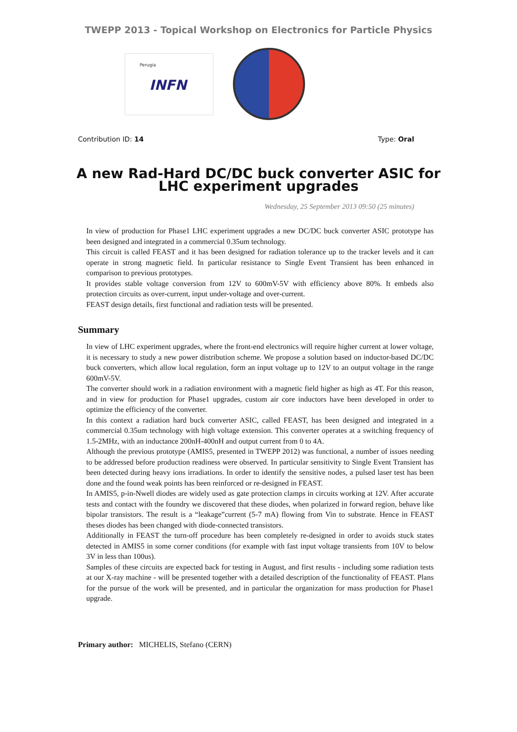TWEPP 2013 - Topical Workshop on Electronics for Particle Physics
Perugia
INFN
Contribution ID: 14 Type: Oral
A new Rad-Hard DC/DC buck converter ASIC for
LHC experiment upgrades
Wednesday, 25 September 2013 09:50 (25 minutes)
In view of production for Phase1 LHC experiment upgrades a new DC/DC buck converter ASIC prototype has been designed and integrated in a commercial 0.35um technology.
This circuit is called FEAST and it has been designed for radiation tolerance up to the tracker levels and it can operate in strong magnetic field. In particular resistance to Single Event Transient has been enhanced in comparison to previous prototypes.
It provides stable voltage conversion from 12V to 600mV-5V with efficiency above 80%. It embeds also protection circuits as over-current, input under-voltage and over-current.
FEAST design details, first functional and radiation tests will be presented.
Summary
In view of LHC experiment upgrades, where the front-end electronics will require higher current at lower voltage, it is necessary to study a new power distribution scheme. We propose a solution based on inductor-based DC/DC buck converters, which allow local regulation, form an input voltage up to 12V to an output voltage in the range 600mV-5V.
The converter should work in a radiation environment with a magnetic field higher as high as 4T. For this reason, and in view for production for Phase1 upgrades, custom air core inductors have been developed in order to optimize the efficiency of the converter.
In this context a radiation hard buck converter ASIC, called FEAST, has been designed and integrated in a commercial 0.35um technology with high voltage extension. This converter operates at a switching frequency of 1.5-2MHz, with an inductance 200nH-400nH and output current from 0 to 4A.
Although the previous prototype (AMIS5, presented in TWEPP 2012) was functional, a number of issues needing to be addressed before production readiness were observed. In particular sensitivity to Single Event Transient has been detected during heavy ions irradiations. In order to identify the sensitive nodes, a pulsed laser test has been done and the found weak points has been reinforced or re-designed in FEAST.
In AMIS5, p-in-Nwell diodes are widely used as gate protection clamps in circuits working at 12V. After accurate tests and contact with the foundry we discovered that these diodes, when polarized in forward region, behave like bipolar transistors. The result is a “leakage”current (5-7 mA) flowing from Vin to substrate. Hence in FEAST theses diodes has been changed with diode-connected transistors.
Additionally in FEAST the turn-off procedure has been completely re-designed in order to avoids stuck states detected in AMIS5 in some corner conditions (for example with fast input voltage transients from 10V to below 3V in less than 100us).
Samples of these circuits are expected back for testing in August, and first results - including some radiation tests at our X-ray machine - will be presented together with a detailed description of the functionality of FEAST. Plans for the pursue of the work will be presented, and in particular the organization for mass production for Phase1 upgrade.
Primary author: MICHELIS, Stefano (CERN)